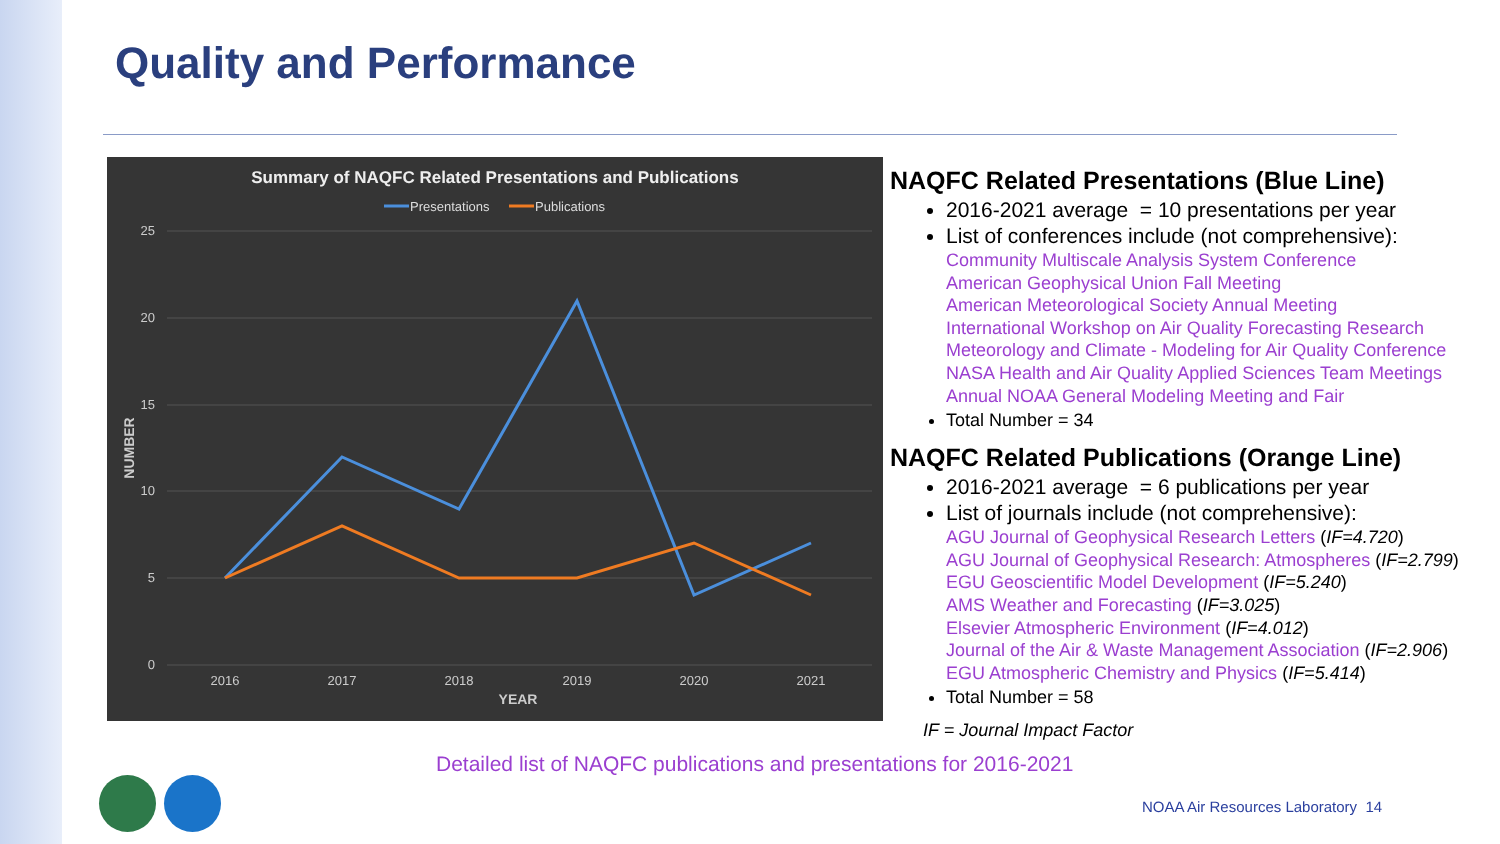Quality and Performance
Summary of NAQFC Related Presentations and Publications
Presentations
Publications
25
20
15
10
5
0
2016
2017
2018
2019
2020
2021
YEAR
NUMBER
NAQFC Related Presentations (Blue Line)
2016-2021 average = 10 presentations per year
List of conferences include (not comprehensive):
Community Multiscale Analysis System Conference
American Geophysical Union Fall Meeting
American Meteorological Society Annual Meeting
International Workshop on Air Quality Forecasting Research
Meteorology and Climate - Modeling for Air Quality Conference
NASA Health and Air Quality Applied Sciences Team Meetings
Annual NOAA General Modeling Meeting and Fair
Total Number = 34
NAQFC Related Publications (Orange Line)
2016-2021 average = 6 publications per year
List of journals include (not comprehensive):
AGU Journal of Geophysical Research Letters (IF=4.720)
AGU Journal of Geophysical Research: Atmospheres (IF=2.799)
EGU Geoscientific Model Development (IF=5.240)
AMS Weather and Forecasting (IF=3.025)
Elsevier Atmospheric Environment (IF=4.012)
Journal of the Air & Waste Management Association (IF=2.906)
EGU Atmospheric Chemistry and Physics (IF=5.414)
Total Number = 58
IF = Journal Impact Factor
Detailed list of NAQFC publications and presentations for 2016-2021
NOAA Air Resources Laboratory 14